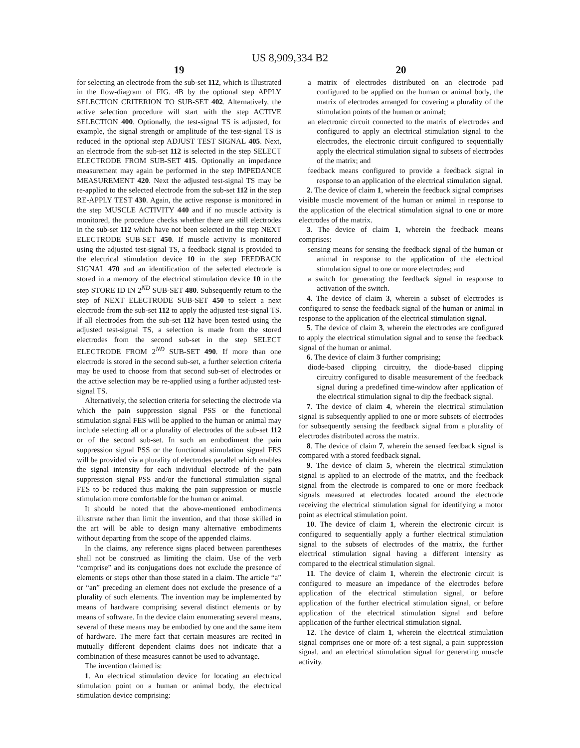US 8,909,334 B2
19
for selecting an electrode from the sub-set 112, which is illustrated in the flow-diagram of FIG. 4B by the optional step APPLY SELECTION CRITERION TO SUB-SET 402. Alternatively, the active selection procedure will start with the step ACTIVE SELECTION 400. Optionally, the test-signal TS is adjusted, for example, the signal strength or amplitude of the test-signal TS is reduced in the optional step ADJUST TEST SIGNAL 405. Next, an electrode from the sub-set 112 is selected in the step SELECT ELECTRODE FROM SUB-SET 415. Optionally an impedance measurement may again be performed in the step IMPEDANCE MEASUREMENT 420. Next the adjusted test-signal TS may be re-applied to the selected electrode from the sub-set 112 in the step RE-APPLY TEST 430. Again, the active response is monitored in the step MUSCLE ACTIVITY 440 and if no muscle activity is monitored, the procedure checks whether there are still electrodes in the sub-set 112 which have not been selected in the step NEXT ELECTRODE SUB-SET 450. If muscle activity is monitored using the adjusted test-signal TS, a feedback signal is provided to the electrical stimulation device 10 in the step FEEDBACK SIGNAL 470 and an identification of the selected electrode is stored in a memory of the electrical stimulation device 10 in the step STORE ID IN 2<sup>ND</sup> SUB-SET 480. Subsequently return to the step of NEXT ELECTRODE SUB-SET 450 to select a next electrode from the sub-set 112 to apply the adjusted test-signal TS. If all electrodes from the sub-set 112 have been tested using the adjusted test-signal TS, a selection is made from the stored electrodes from the second sub-set in the step SELECT ELECTRODE FROM 2<sup>ND</sup> SUB-SET 490. If more than one electrode is stored in the second sub-set, a further selection criteria may be used to choose from that second sub-set of electrodes or the active selection may be re-applied using a further adjusted test-signal TS.
Alternatively, the selection criteria for selecting the electrode via which the pain suppression signal PSS or the functional stimulation signal FES will be applied to the human or animal may include selecting all or a plurality of electrodes of the sub-set 112 or of the second sub-set. In such an embodiment the pain suppression signal PSS or the functional stimulation signal FES will be provided via a plurality of electrodes parallel which enables the signal intensity for each individual electrode of the pain suppression signal PSS and/or the functional stimulation signal FES to be reduced thus making the pain suppression or muscle stimulation more comfortable for the human or animal.
It should be noted that the above-mentioned embodiments illustrate rather than limit the invention, and that those skilled in the art will be able to design many alternative embodiments without departing from the scope of the appended claims.
In the claims, any reference signs placed between parentheses shall not be construed as limiting the claim. Use of the verb “comprise” and its conjugations does not exclude the presence of elements or steps other than those stated in a claim. The article “a” or “an” preceding an element does not exclude the presence of a plurality of such elements. The invention may be implemented by means of hardware comprising several distinct elements or by means of software. In the device claim enumerating several means, several of these means may be embodied by one and the same item of hardware. The mere fact that certain measures are recited in mutually different dependent claims does not indicate that a combination of these measures cannot be used to advantage.
The invention claimed is:
1. An electrical stimulation device for locating an electrical stimulation point on a human or animal body, the electrical stimulation device comprising:
20
a matrix of electrodes distributed on an electrode pad configured to be applied on the human or animal body, the matrix of electrodes arranged for covering a plurality of the stimulation points of the human or animal;
an electronic circuit connected to the matrix of electrodes and configured to apply an electrical stimulation signal to the electrodes, the electronic circuit configured to sequentially apply the electrical stimulation signal to subsets of electrodes of the matrix; and
feedback means configured to provide a feedback signal in response to an application of the electrical stimulation signal.
2. The device of claim 1, wherein the feedback signal comprises visible muscle movement of the human or animal in response to the application of the electrical stimulation signal to one or more electrodes of the matrix.
3. The device of claim 1, wherein the feedback means comprises:
sensing means for sensing the feedback signal of the human or animal in response to the application of the electrical stimulation signal to one or more electrodes; and
a switch for generating the feedback signal in response to activation of the switch.
4. The device of claim 3, wherein a subset of electrodes is configured to sense the feedback signal of the human or animal in response to the application of the electrical stimulation signal.
5. The device of claim 3, wherein the electrodes are configured to apply the electrical stimulation signal and to sense the feedback signal of the human or animal.
6. The device of claim 3 further comprising;
diode-based clipping circuitry, the diode-based clipping circuitry configured to disable measurement of the feedback signal during a predefined time-window after application of the electrical stimulation signal to dip the feedback signal.
7. The device of claim 4, wherein the electrical stimulation signal is subsequently applied to one or more subsets of electrodes for subsequently sensing the feedback signal from a plurality of electrodes distributed across the matrix.
8. The device of claim 7, wherein the sensed feedback signal is compared with a stored feedback signal.
9. The device of claim 5, wherein the electrical stimulation signal is applied to an electrode of the matrix, and the feedback signal from the electrode is compared to one or more feedback signals measured at electrodes located around the electrode receiving the electrical stimulation signal for identifying a motor point as electrical stimulation point.
10. The device of claim 1, wherein the electronic circuit is configured to sequentially apply a further electrical stimulation signal to the subsets of electrodes of the matrix, the further electrical stimulation signal having a different intensity as compared to the electrical stimulation signal.
11. The device of claim 1, wherein the electronic circuit is configured to measure an impedance of the electrodes before application of the electrical stimulation signal, or before application of the further electrical stimulation signal, or before application of the electrical stimulation signal and before application of the further electrical stimulation signal.
12. The device of claim 1, wherein the electrical stimulation signal comprises one or more of: a test signal, a pain suppression signal, and an electrical stimulation signal for generating muscle activity.